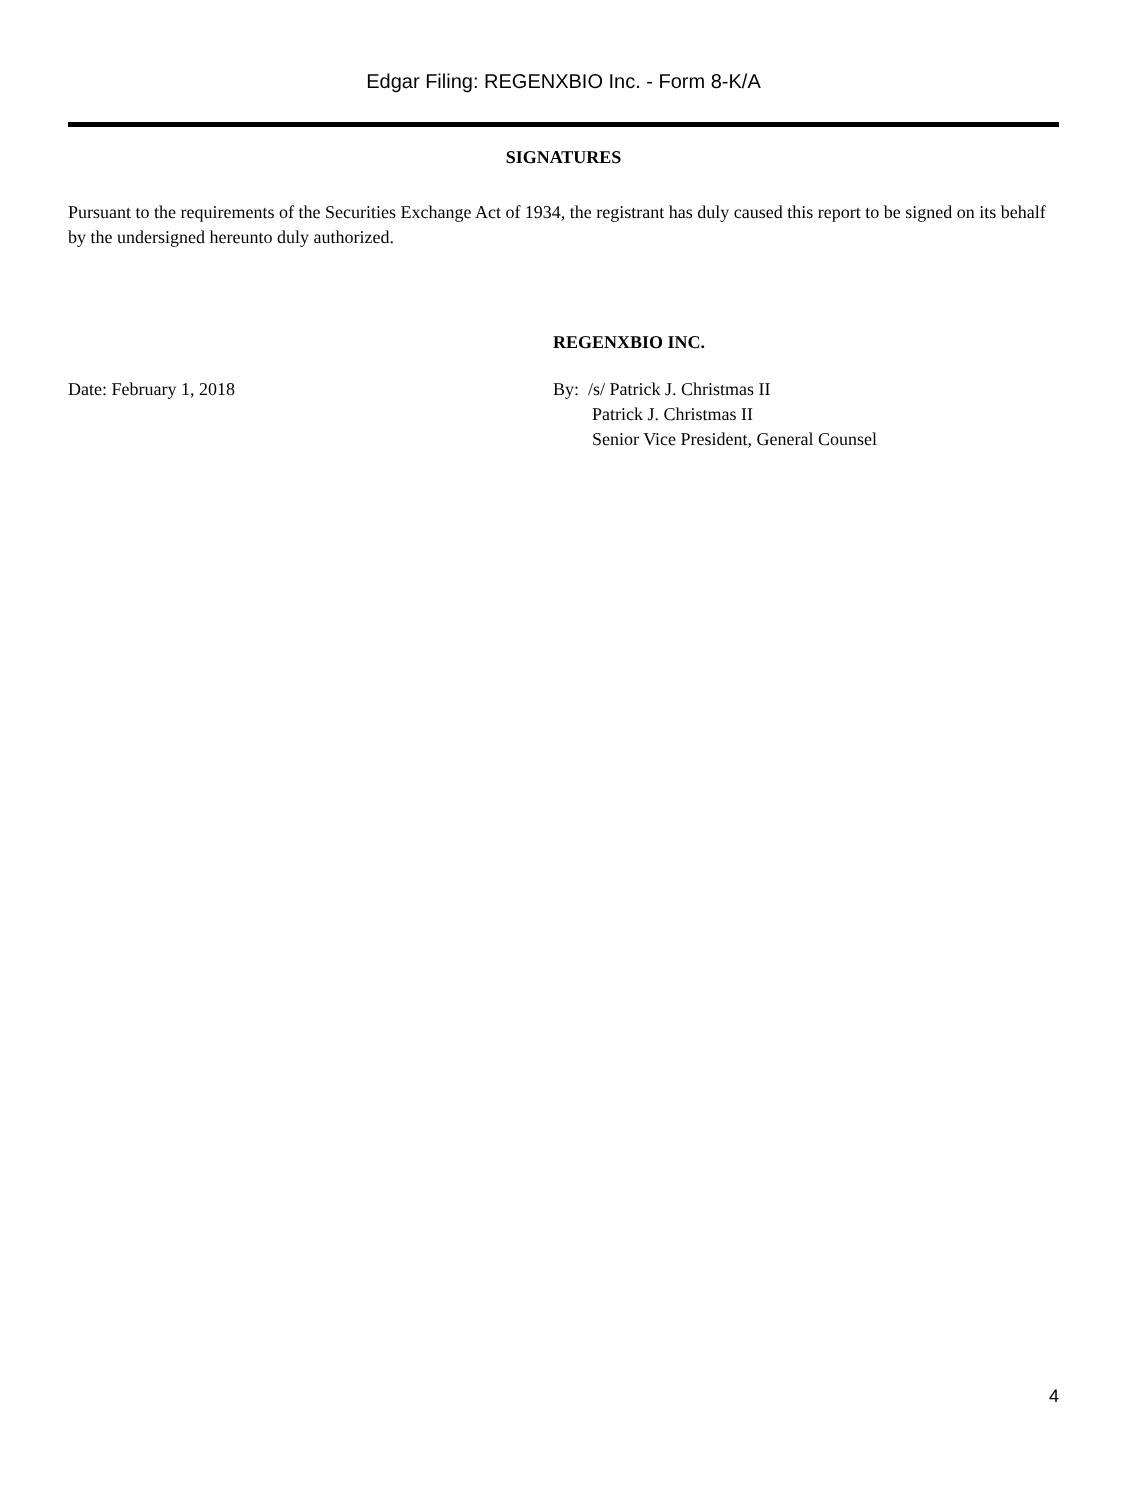Edgar Filing: REGENXBIO Inc. - Form 8-K/A
SIGNATURES
Pursuant to the requirements of the Securities Exchange Act of 1934, the registrant has duly caused this report to be signed on its behalf by the undersigned hereunto duly authorized.
REGENXBIO INC.
Date: February 1, 2018 By: /s/ Patrick J. Christmas II
Patrick J. Christmas II
Senior Vice President, General Counsel
4